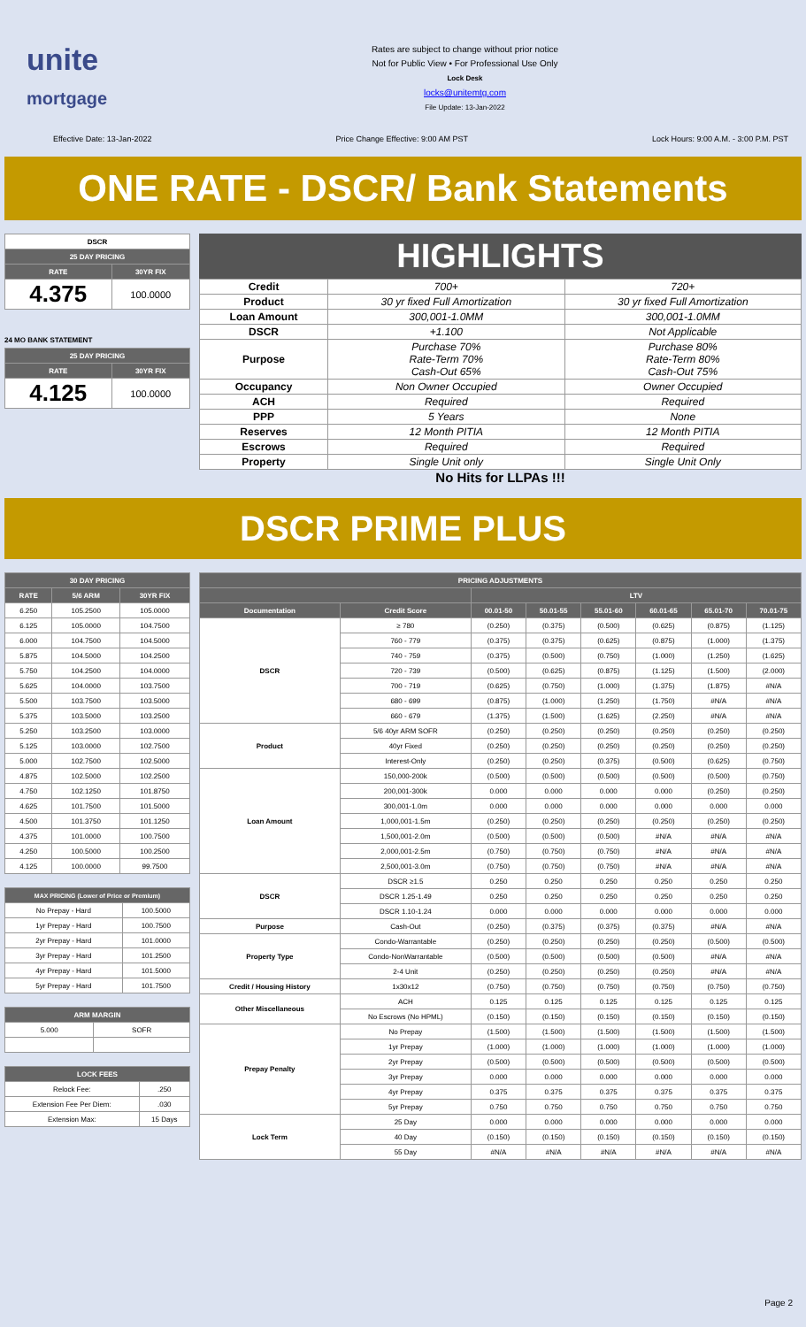unite
mortgage
Rates are subject to change without prior notice
Not for Public View • For Professional Use Only
Lock Desk
locks@unitemtg.com
File Update: 13-Jan-2022
Effective Date: 13-Jan-2022 Price Change Effective: 9:00 AM PST Lock Hours: 9:00 A.M. - 3:00 P.M. PST
ONE RATE - DSCR/ Bank Statements
| DSCR | |
| --- | --- |
| 25 DAY PRICING | |
| RATE | 30YR FIX |
| 4.375 | 100.0000 |
24 MO BANK STATEMENT
| 25 DAY PRICING | |
| --- | --- |
| RATE | 30YR FIX |
| 4.125 | 100.0000 |
HIGHLIGHTS
| Credit | 700+ | 720+ |
| Product | 30 yr fixed Full Amortization | 30 yr fixed Full Amortization |
| Loan Amount | 300,001-1.0MM | 300,001-1.0MM |
| DSCR | +1.100 | Not Applicable |
| Purpose | Purchase 70% Rate-Term 70% Cash-Out 65% | Purchase 80% Rate-Term 80% Cash-Out 75% |
| Occupancy | Non Owner Occupied | Owner Occupied |
| ACH | Required | Required |
| PPP | 5 Years | None |
| Reserves | 12 Month PITIA | 12 Month PITIA |
| Escrows | Required | Required |
| Property | Single Unit only | Single Unit Only |
No Hits for LLPAs !!!
DSCR PRIME PLUS
| 30 DAY PRICING | | |
| --- | --- | --- |
| RATE | 5/6 ARM | 30YR FIX |
| 6.250 | 105.2500 | 105.0000 |
| 6.125 | 105.0000 | 104.7500 |
| 6.000 | 104.7500 | 104.5000 |
| 5.875 | 104.5000 | 104.2500 |
| 5.750 | 104.2500 | 104.0000 |
| 5.625 | 104.0000 | 103.7500 |
| 5.500 | 103.7500 | 103.5000 |
| 5.375 | 103.5000 | 103.2500 |
| 5.250 | 103.2500 | 103.0000 |
| 5.125 | 103.0000 | 102.7500 |
| 5.000 | 102.7500 | 102.5000 |
| 4.875 | 102.5000 | 102.2500 |
| 4.750 | 102.1250 | 101.8750 |
| 4.625 | 101.7500 | 101.5000 |
| 4.500 | 101.3750 | 101.1250 |
| 4.375 | 101.0000 | 100.7500 |
| 4.250 | 100.5000 | 100.2500 |
| 4.125 | 100.0000 | 99.7500 |
| MAX PRICING (Lower of Price or Premium) | |
| --- | --- |
| No Prepay - Hard | 100.5000 |
| 1yr Prepay - Hard | 100.7500 |
| 2yr Prepay - Hard | 101.0000 |
| 3yr Prepay - Hard | 101.2500 |
| 4yr Prepay - Hard | 101.5000 |
| 5yr Prepay - Hard | 101.7500 |
| ARM MARGIN | |
| --- | --- |
| 5.000 | SOFR |
| LOCK FEES | |
| --- | --- |
| Relock Fee: | .250 |
| Extension Fee Per Diem: | .030 |
| Extension Max: | 15 Days |
| PRICING ADJUSTMENTS | | | | | | | |
| --- | --- | --- | --- | --- | --- | --- | --- |
| | | LTV | | | | | |
| Documentation | Credit Score | 00.01-50 | 50.01-55 | 55.01-60 | 60.01-65 | 65.01-70 | 70.01-75 |
| DSCR | ≥ 780 | (0.250) | (0.375) | (0.500) | (0.625) | (0.875) | (1.125) |
| | 760 - 779 | (0.375) | (0.375) | (0.625) | (0.875) | (1.000) | (1.375) |
| | 740 - 759 | (0.375) | (0.500) | (0.750) | (1.000) | (1.250) | (1.625) |
| | 720 - 739 | (0.500) | (0.625) | (0.875) | (1.125) | (1.500) | (2.000) |
| | 700 - 719 | (0.625) | (0.750) | (1.000) | (1.375) | (1.875) | #N/A |
| | 680 - 699 | (0.875) | (1.000) | (1.250) | (1.750) | #N/A | #N/A |
| | 660 - 679 | (1.375) | (1.500) | (1.625) | (2.250) | #N/A | #N/A |
| Product | 5/6 40yr ARM SOFR | (0.250) | (0.250) | (0.250) | (0.250) | (0.250) | (0.250) |
| | 40yr Fixed | (0.250) | (0.250) | (0.250) | (0.250) | (0.250) | (0.250) |
| | Interest-Only | (0.250) | (0.250) | (0.375) | (0.500) | (0.625) | (0.750) |
| Loan Amount | 150,000-200k | (0.500) | (0.500) | (0.500) | (0.500) | (0.500) | (0.750) |
| | 200,001-300k | 0.000 | 0.000 | 0.000 | 0.000 | (0.250) | (0.250) |
| | 300,001-1.0m | 0.000 | 0.000 | 0.000 | 0.000 | 0.000 | 0.000 |
| | 1,000,001-1.5m | (0.250) | (0.250) | (0.250) | (0.250) | (0.250) | (0.250) |
| | 1,500,001-2.0m | (0.500) | (0.500) | (0.500) | #N/A | #N/A | #N/A |
| | 2,000,001-2.5m | (0.750) | (0.750) | (0.750) | #N/A | #N/A | #N/A |
| | 2,500,001-3.0m | (0.750) | (0.750) | (0.750) | #N/A | #N/A | #N/A |
| DSCR | DSCR ≥1.5 | 0.250 | 0.250 | 0.250 | 0.250 | 0.250 | 0.250 |
| | DSCR 1.25-1.49 | 0.250 | 0.250 | 0.250 | 0.250 | 0.250 | 0.250 |
| | DSCR 1.10-1.24 | 0.000 | 0.000 | 0.000 | 0.000 | 0.000 | 0.000 |
| Purpose | Cash-Out | (0.250) | (0.375) | (0.375) | (0.375) | #N/A | #N/A |
| Property Type | Condo-Warrantable | (0.250) | (0.250) | (0.250) | (0.250) | (0.500) | (0.500) |
| | Condo-NonWarrantable | (0.500) | (0.500) | (0.500) | (0.500) | #N/A | #N/A |
| | 2-4 Unit | (0.250) | (0.250) | (0.250) | (0.250) | #N/A | #N/A |
| Credit / Housing History | 1x30x12 | (0.750) | (0.750) | (0.750) | (0.750) | (0.750) | (0.750) |
| Other Miscellaneous | ACH | 0.125 | 0.125 | 0.125 | 0.125 | 0.125 | 0.125 |
| | No Escrows (No HPML) | (0.150) | (0.150) | (0.150) | (0.150) | (0.150) | (0.150) |
| Prepay Penalty | No Prepay | (1.500) | (1.500) | (1.500) | (1.500) | (1.500) | (1.500) |
| | 1yr Prepay | (1.000) | (1.000) | (1.000) | (1.000) | (1.000) | (1.000) |
| | 2yr Prepay | (0.500) | (0.500) | (0.500) | (0.500) | (0.500) | (0.500) |
| | 3yr Prepay | 0.000 | 0.000 | 0.000 | 0.000 | 0.000 | 0.000 |
| | 4yr Prepay | 0.375 | 0.375 | 0.375 | 0.375 | 0.375 | 0.375 |
| | 5yr Prepay | 0.750 | 0.750 | 0.750 | 0.750 | 0.750 | 0.750 |
| Lock Term | 25 Day | 0.000 | 0.000 | 0.000 | 0.000 | 0.000 | 0.000 |
| | 40 Day | (0.150) | (0.150) | (0.150) | (0.150) | (0.150) | (0.150) |
| | 55 Day | #N/A | #N/A | #N/A | #N/A | #N/A | #N/A |
Page 2